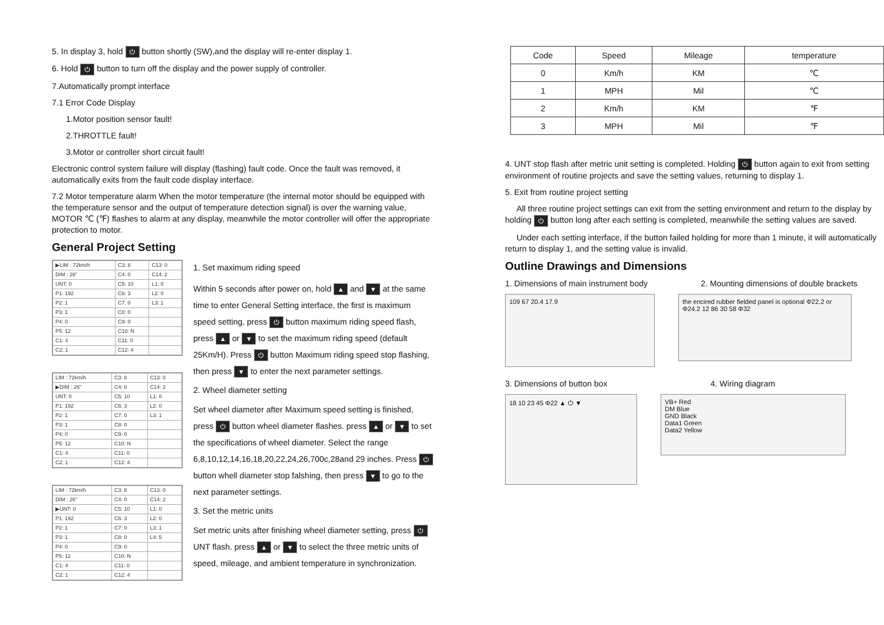5. In display 3, hold ⏻ button shortly (SW),and the display will re-enter display 1.
6. Hold ⏻ button to turn off the display and the power supply of controller.
7.Automatically prompt interface
7.1 Error Code Display
1.Motor position sensor fault!
2.THROTTLE fault!
3.Motor or controller short circuit fault!
Electronic control system failure will display (flashing) fault code. Once the fault was removed, it automatically exits from the fault code display interface.
7.2 Motor temperature alarm When the motor temperature (the internal motor should be equipped with the temperature sensor and the output of temperature detection signal) is over the warning value, MOTOR ℃ (℉) flashes to alarm at any display, meanwhile the motor controller will offer the appropriate protection to motor.
General Project Setting
| ▶LIM : 72km/h | C3: 8 | C13: 0 |
| DIM : 26" | C4: 0 | C14: 2 |
| UNT: 0 | C5: 10 | L1: 0 |
| P1: 192 | C6: 3 | L2: 0 |
| P2: 1 | C7: 0 | L3: 1 |
| P3: 1 | C8: 0 | |
| P4: 0 | C9: 0 | |
| P5: 12 | C10: N | |
| C1: 4 | C11: 0 | |
| C2: 1 | C12: 4 | |
| LIM : 72km/h | C3: 8 | C13: 0 |
| ▶DIM : 26" | C4: 0 | C14: 2 |
| UNT: 0 | C5: 10 | L1: 0 |
| P1: 192 | C6: 3 | L2: 0 |
| P2: 1 | C7: 0 | L3: 1 |
| P3: 1 | C8: 0 | |
| P4: 0 | C9: 0 | |
| P5: 12 | C10: N | |
| C1: 4 | C11: 0 | |
| C2: 1 | C12: 4 | |
| LIM : 72km/h | C3: 8 | C13: 0 |
| DIM : 26" | C4: 0 | C14: 2 |
| ▶UNT: 0 | C5: 10 | L1: 0 |
| P1: 192 | C6: 3 | L2: 0 |
| P2: 1 | C7: 0 | L3: 1 |
| P3: 1 | C8: 0 | L4: 5 |
| P4: 0 | C9: 0 | |
| P5: 12 | C10: N | |
| C1: 4 | C11: 0 | |
| C2: 1 | C12: 4 | |
1. Set maximum riding speed
Within 5 seconds after power on, hold ▲ and ▼ at the same time to enter General Setting interface, the first is maximum speed setting, press ⏻ button maximum riding speed flash, press ▲ or ▼ to set the maximum riding speed (default 25Km/H). Press ⏻ button Maximum riding speed stop flashing, then press ▼ to enter the next parameter settings.
2. Wheel diameter setting
Set wheel diameter after Maximum speed setting is finished, press ⏻ button wheel diameter flashes. press ▲ or ▼ to set the specifications of wheel diameter. Select the range 6,8,10,12,14,16,18,20,22,24,26,700c,28and 29 inches. Press ⏻ button whell diameter stop falshing, then press ▼ to go to the next parameter settings.
3. Set the metric units
Set metric units after finishing wheel diameter setting, press ⏻ UNT flash. press ▲ or ▼ to select the three metric units of speed, mileage, and ambient temperature in synchronization.
| Code | Speed | Mileage | temperature |
| 0 | Km/h | KM | ℃ |
| 1 | MPH | Mil | ℃ |
| 2 | Km/h | KM | ℉ |
| 3 | MPH | Mil | ℉ |
4. UNT stop flash after metric unit setting is completed. Holding ⏻ button again to exit from setting environment of routine projects and save the setting values, returning to display 1.
5. Exit from routine project setting
All three routine project settings can exit from the setting environment and return to the display by holding ⏻ button long after each setting is completed, meanwhile the setting values are saved.
Under each setting interface, if the button failed holding for more than 1 minute, it will automatically return to display 1, and the setting value is invalid.
Outline Drawings and Dimensions
1. Dimensions of main instrument body 2. Mounting dimensions of double brackets
109 67 20.4 17.9
the encired rubber fielded panel is optional Φ22.2 or Φ24.2 12 86 30 58 Φ32
3. Dimensions of button box 4. Wiring diagram
18 10 23 45 Φ22 ▲ ⏻ ▼
VB+ Red
DM Blue
GND Black
Data1 Green
Data2 Yellow